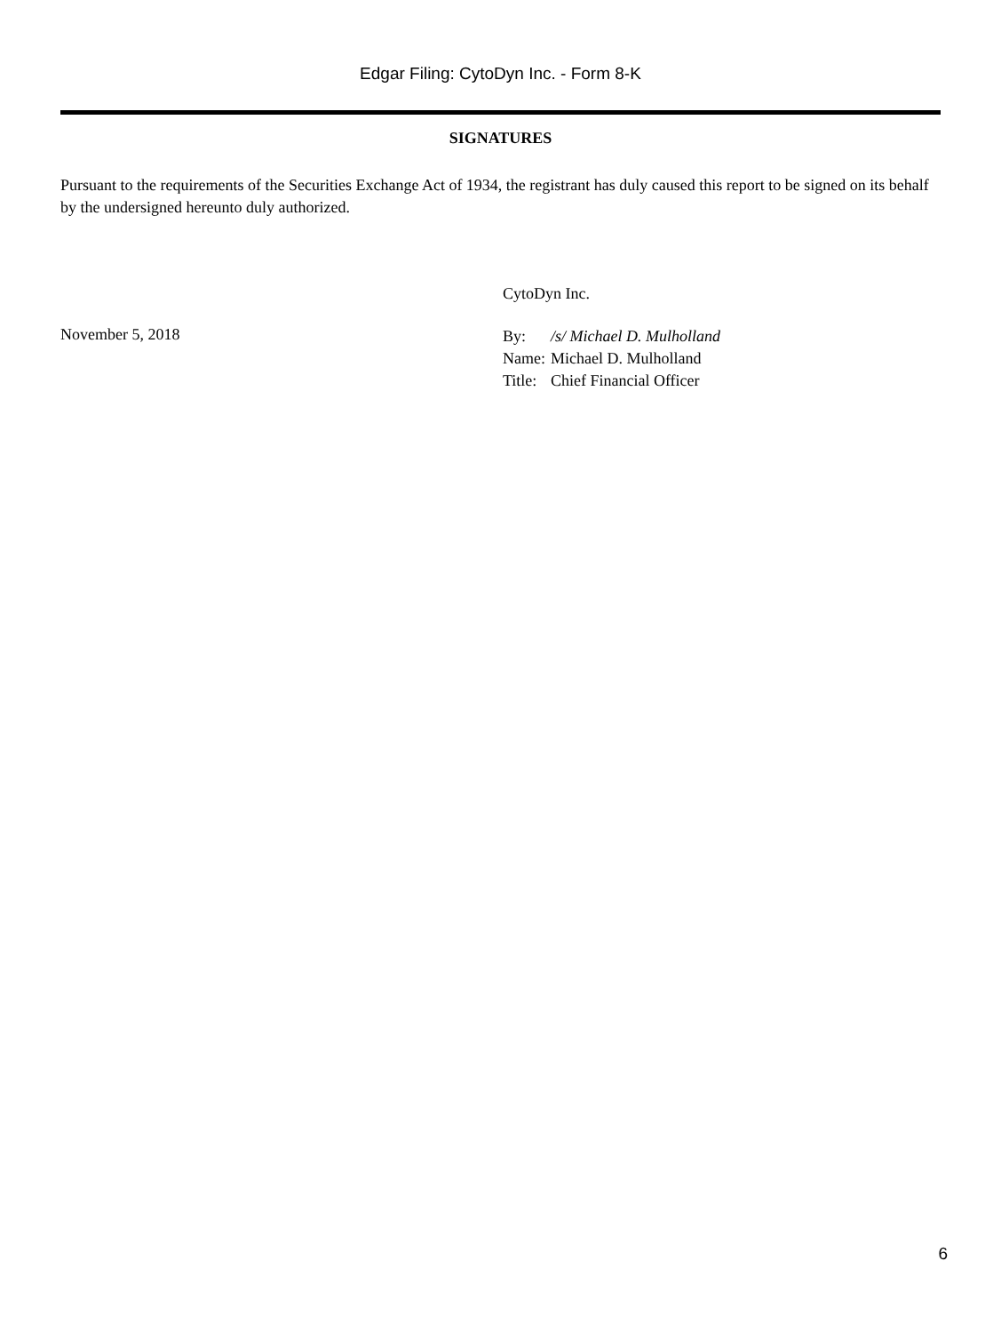Edgar Filing: CytoDyn Inc. - Form 8-K
SIGNATURES
Pursuant to the requirements of the Securities Exchange Act of 1934, the registrant has duly caused this report to be signed on its behalf by the undersigned hereunto duly authorized.
November 5, 2018
CytoDyn Inc.
| By: | /s/ Michael D. Mulholland |
| Name: | Michael D. Mulholland |
| Title: | Chief Financial Officer |
6